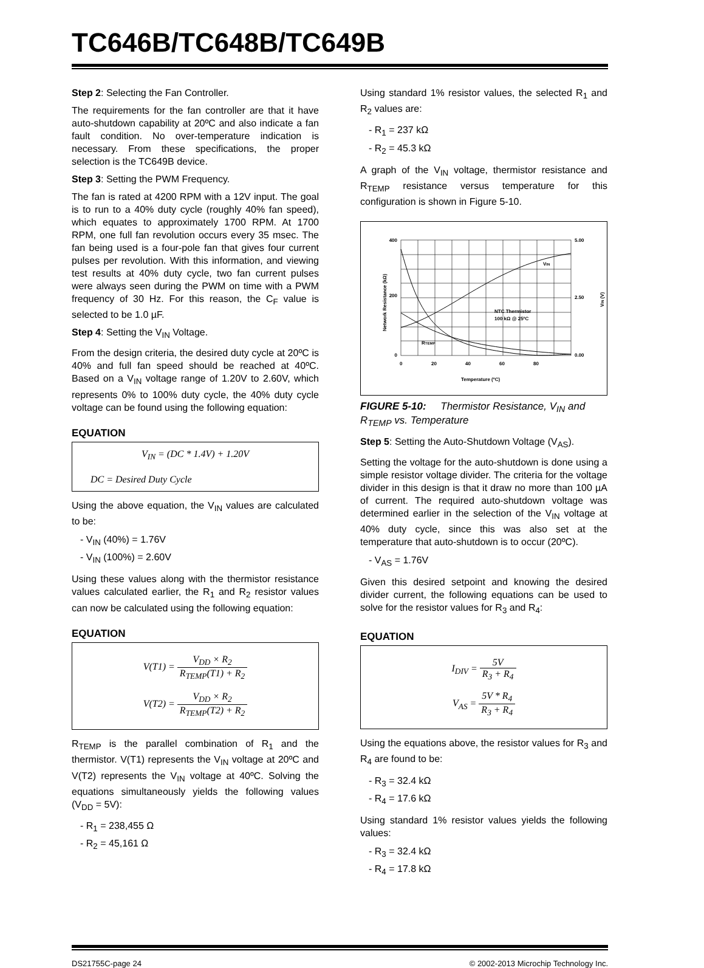TC646B/TC648B/TC649B
Step 2: Selecting the Fan Controller.
The requirements for the fan controller are that it have auto-shutdown capability at 20ºC and also indicate a fan fault condition. No over-temperature indication is necessary. From these specifications, the proper selection is the TC649B device.
Step 3: Setting the PWM Frequency.
The fan is rated at 4200 RPM with a 12V input. The goal is to run to a 40% duty cycle (roughly 40% fan speed), which equates to approximately 1700 RPM. At 1700 RPM, one full fan revolution occurs every 35 msec. The fan being used is a four-pole fan that gives four current pulses per revolution. With this information, and viewing test results at 40% duty cycle, two fan current pulses were always seen during the PWM on time with a PWM frequency of 30 Hz. For this reason, the C<sub>F</sub> value is selected to be 1.0 µF.
Step 4: Setting the V<sub>IN</sub> Voltage.
From the design criteria, the desired duty cycle at 20ºC is 40% and full fan speed should be reached at 40ºC. Based on a V<sub>IN</sub> voltage range of 1.20V to 2.60V, which represents 0% to 100% duty cycle, the 40% duty cycle voltage can be found using the following equation:
EQUATION
V<sub>IN</sub> = (DC * 1.4V) + 1.20V
DC = Desired Duty Cycle
Using the above equation, the V<sub>IN</sub> values are calculated to be:
- V<sub>IN</sub> (40%) = 1.76V
- V<sub>IN</sub> (100%) = 2.60V
Using these values along with the thermistor resistance values calculated earlier, the R<sub>1</sub> and R<sub>2</sub> resistor values can now be calculated using the following equation:
EQUATION
V(T1) = V<sub>DD</sub> × R<sub>2</sub> R<sub>TEMP</sub>(T1) + R<sub>2</sub>
V(T2) = V<sub>DD</sub> × R<sub>2</sub> R<sub>TEMP</sub>(T2) + R<sub>2</sub>
R<sub>TEMP</sub> is the parallel combination of R<sub>1</sub> and the thermistor. V(T1) represents the V<sub>IN</sub> voltage at 20ºC and V(T2) represents the V<sub>IN</sub> voltage at 40ºC. Solving the equations simultaneously yields the following values (V<sub>DD</sub> = 5V):
- R<sub>1</sub> = 238,455 Ω
- R<sub>2</sub> = 45,161 Ω
Using standard 1% resistor values, the selected R<sub>1</sub> and R<sub>2</sub> values are:
- R<sub>1</sub> = 237 kΩ
- R<sub>2</sub> = 45.3 kΩ
A graph of the V<sub>IN</sub> voltage, thermistor resistance and R<sub>TEMP</sub> resistance versus temperature for this configuration is shown in Figure 5-10.
400
200
0
5.00
2.50
0.00
0
20
40
60
80
Temperature (ºC)
VIN
NTC Thermistor
100 kΩ @ 25ºC
RTEMP
Network Resistance (kΩ)
VIN (V)
FIGURE 5-10: Thermistor Resistance, V<sub>IN</sub> and R<sub>TEMP</sub> vs. Temperature
Step 5: Setting the Auto-Shutdown Voltage (V<sub>AS</sub>).
Setting the voltage for the auto-shutdown is done using a simple resistor voltage divider. The criteria for the voltage divider in this design is that it draw no more than 100 µA of current. The required auto-shutdown voltage was determined earlier in the selection of the V<sub>IN</sub> voltage at 40% duty cycle, since this was also set at the temperature that auto-shutdown is to occur (20ºC).
- V<sub>AS</sub> = 1.76V
Given this desired setpoint and knowing the desired divider current, the following equations can be used to solve for the resistor values for R<sub>3</sub> and R<sub>4</sub>:
EQUATION
I<sub>DIV</sub> = 5V R<sub>3</sub> + R<sub>4</sub>
V<sub>AS</sub> = 5V * R<sub>4</sub> R<sub>3</sub> + R<sub>4</sub>
Using the equations above, the resistor values for R<sub>3</sub> and R<sub>4</sub> are found to be:
- R<sub>3</sub> = 32.4 kΩ
- R<sub>4</sub> = 17.6 kΩ
Using standard 1% resistor values yields the following values:
- R<sub>3</sub> = 32.4 kΩ
- R<sub>4</sub> = 17.8 kΩ
DS21755C-page 24 © 2002-2013 Microchip Technology Inc.